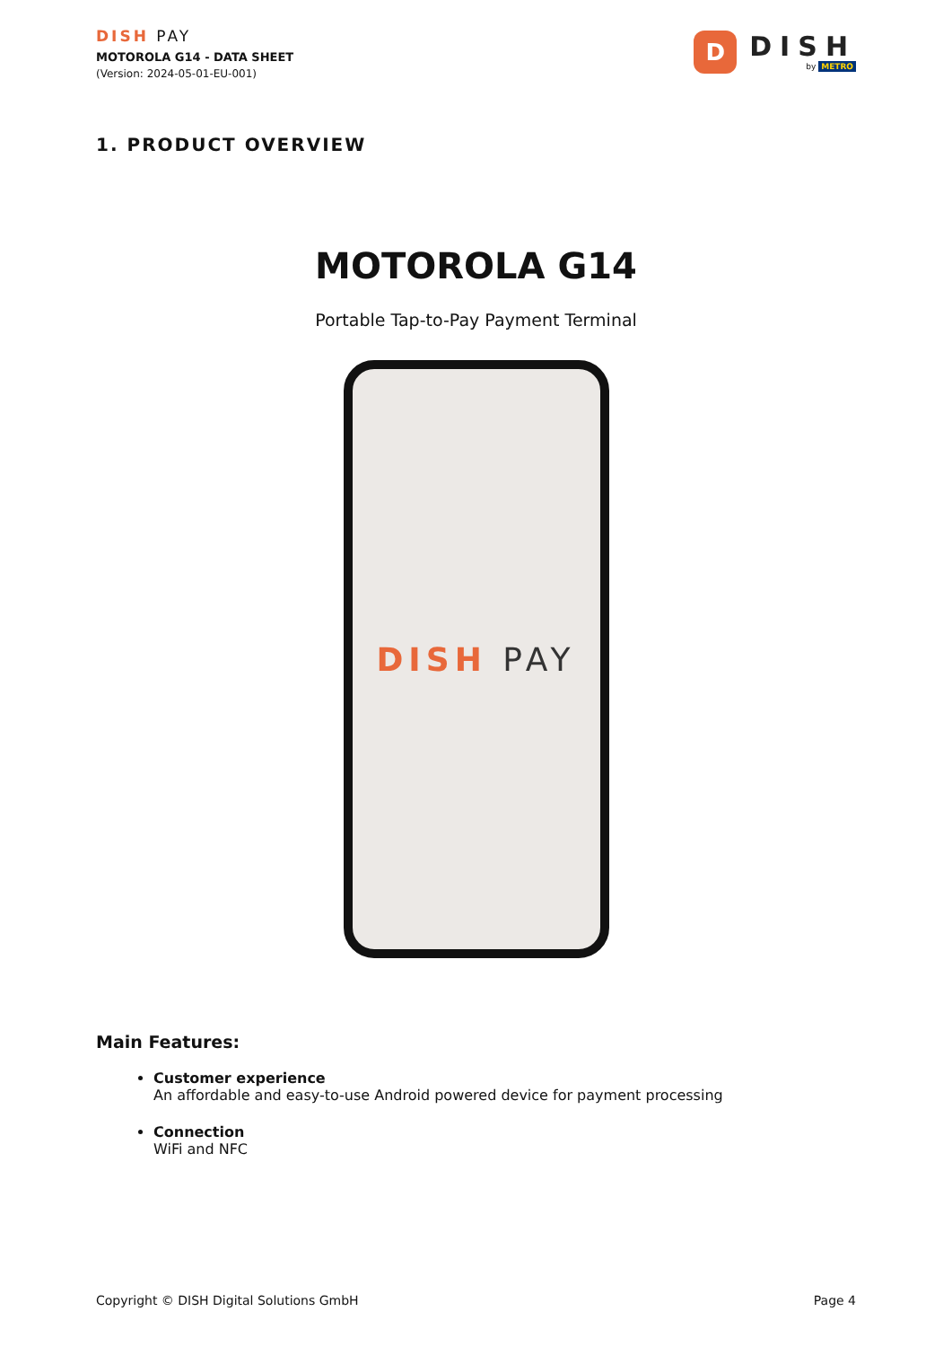DISH PAY
MOTOROLA G14 - DATA SHEET
(Version: 2024-05-01-EU-001)
D
DISH
by METRO
1. PRODUCT OVERVIEW
MOTOROLA G14
Portable Tap-to-Pay Payment Terminal
DISH PAY
Main Features:
Customer experience
An affordable and easy-to-use Android powered device for payment processing
Connection
WiFi and NFC
Copyright © DISH Digital Solutions GmbH Page 4